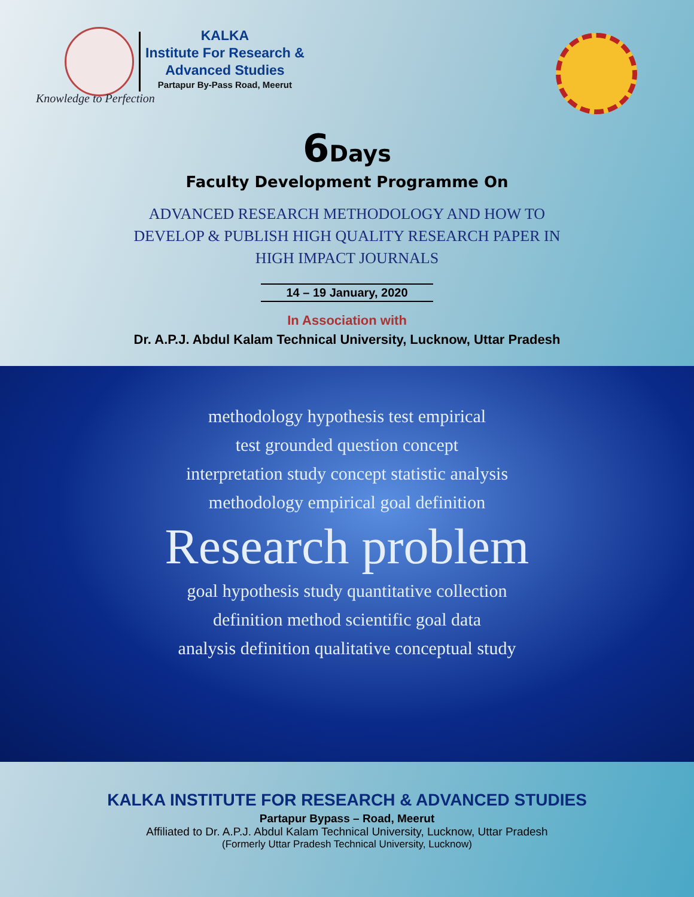KALKA
Institute For Research &
Advanced Studies
Partapur By-Pass Road, Meerut
Knowledge to Perfection
6Days
Faculty Development Programme On
ADVANCED RESEARCH METHODOLOGY AND HOW TO
DEVELOP & PUBLISH HIGH QUALITY RESEARCH PAPER IN
HIGH IMPACT JOURNALS
14 – 19 January, 2020
In Association with
Dr. A.P.J. Abdul Kalam Technical University, Lucknow, Uttar Pradesh
methodology hypothesis test empirical
test grounded question concept
interpretation study concept statistic analysis
methodology empirical goal definition
Research problem
goal hypothesis study quantitative collection
definition method scientific goal data
analysis definition qualitative conceptual study
KALKA INSTITUTE FOR RESEARCH & ADVANCED STUDIES
Partapur Bypass – Road, Meerut
Affiliated to Dr. A.P.J. Abdul Kalam Technical University, Lucknow, Uttar Pradesh
(Formerly Uttar Pradesh Technical University, Lucknow)